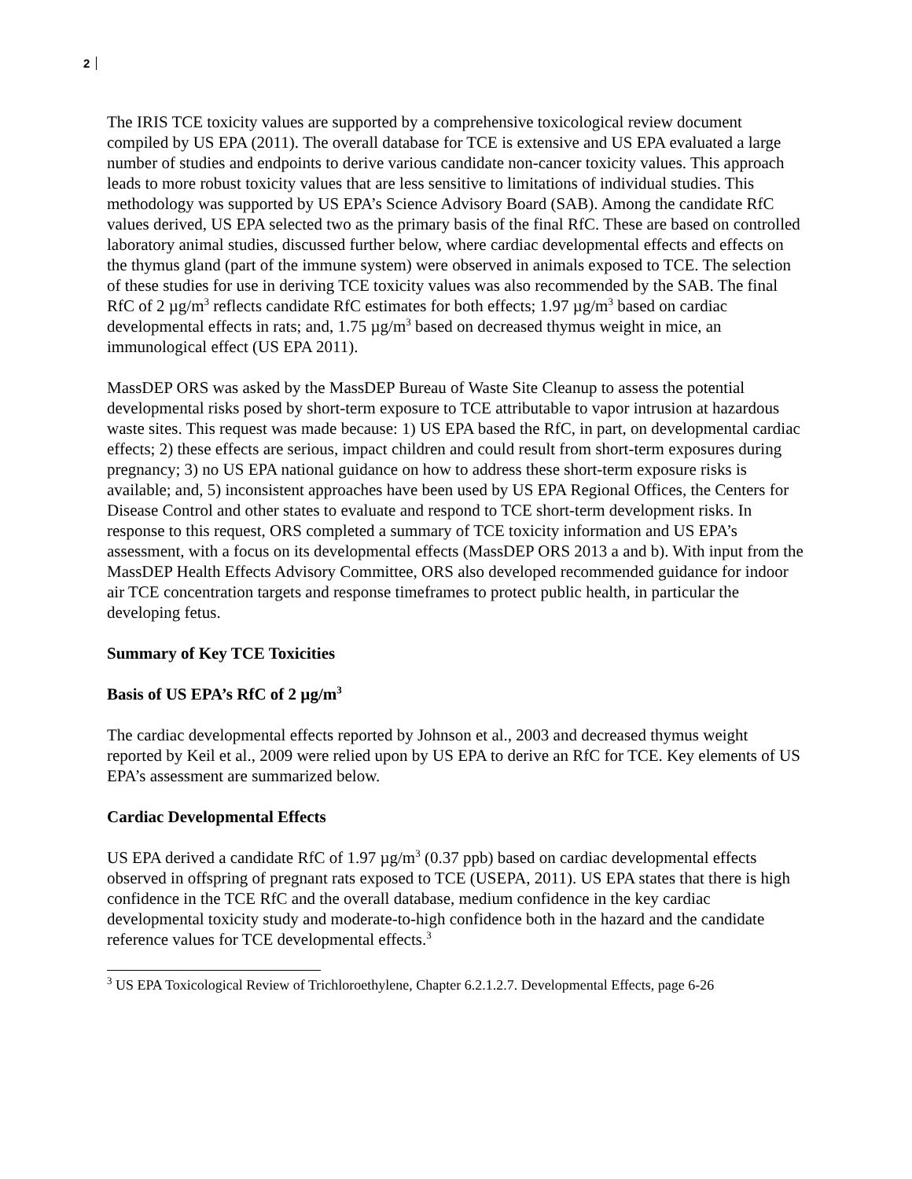2
The IRIS TCE toxicity values are supported by a comprehensive toxicological review document compiled by US EPA (2011). The overall database for TCE is extensive and US EPA evaluated a large number of studies and endpoints to derive various candidate non-cancer toxicity values. This approach leads to more robust toxicity values that are less sensitive to limitations of individual studies. This methodology was supported by US EPA’s Science Advisory Board (SAB). Among the candidate RfC values derived, US EPA selected two as the primary basis of the final RfC. These are based on controlled laboratory animal studies, discussed further below, where cardiac developmental effects and effects on the thymus gland (part of the immune system) were observed in animals exposed to TCE. The selection of these studies for use in deriving TCE toxicity values was also recommended by the SAB. The final RfC of 2 µg/m<sup>3</sup> reflects candidate RfC estimates for both effects; 1.97 µg/m<sup>3</sup> based on cardiac developmental effects in rats; and, 1.75 µg/m<sup>3</sup> based on decreased thymus weight in mice, an immunological effect (US EPA 2011).
MassDEP ORS was asked by the MassDEP Bureau of Waste Site Cleanup to assess the potential developmental risks posed by short-term exposure to TCE attributable to vapor intrusion at hazardous waste sites. This request was made because: 1) US EPA based the RfC, in part, on developmental cardiac effects; 2) these effects are serious, impact children and could result from short-term exposures during pregnancy; 3) no US EPA national guidance on how to address these short-term exposure risks is available; and, 5) inconsistent approaches have been used by US EPA Regional Offices, the Centers for Disease Control and other states to evaluate and respond to TCE short-term development risks. In response to this request, ORS completed a summary of TCE toxicity information and US EPA’s assessment, with a focus on its developmental effects (MassDEP ORS 2013 a and b). With input from the MassDEP Health Effects Advisory Committee, ORS also developed recommended guidance for indoor air TCE concentration targets and response timeframes to protect public health, in particular the developing fetus.
Summary of Key TCE Toxicities
Basis of US EPA’s RfC of 2 µg/m<sup>3</sup>
The cardiac developmental effects reported by Johnson et al., 2003 and decreased thymus weight reported by Keil et al., 2009 were relied upon by US EPA to derive an RfC for TCE. Key elements of US EPA’s assessment are summarized below.
Cardiac Developmental Effects
US EPA derived a candidate RfC of 1.97 µg/m<sup>3</sup> (0.37 ppb) based on cardiac developmental effects observed in offspring of pregnant rats exposed to TCE (USEPA, 2011). US EPA states that there is high confidence in the TCE RfC and the overall database, medium confidence in the key cardiac developmental toxicity study and moderate-to-high confidence both in the hazard and the candidate reference values for TCE developmental effects.<sup>3</sup>
<sup>3</sup> US EPA Toxicological Review of Trichloroethylene, Chapter 6.2.1.2.7. Developmental Effects, page 6-26